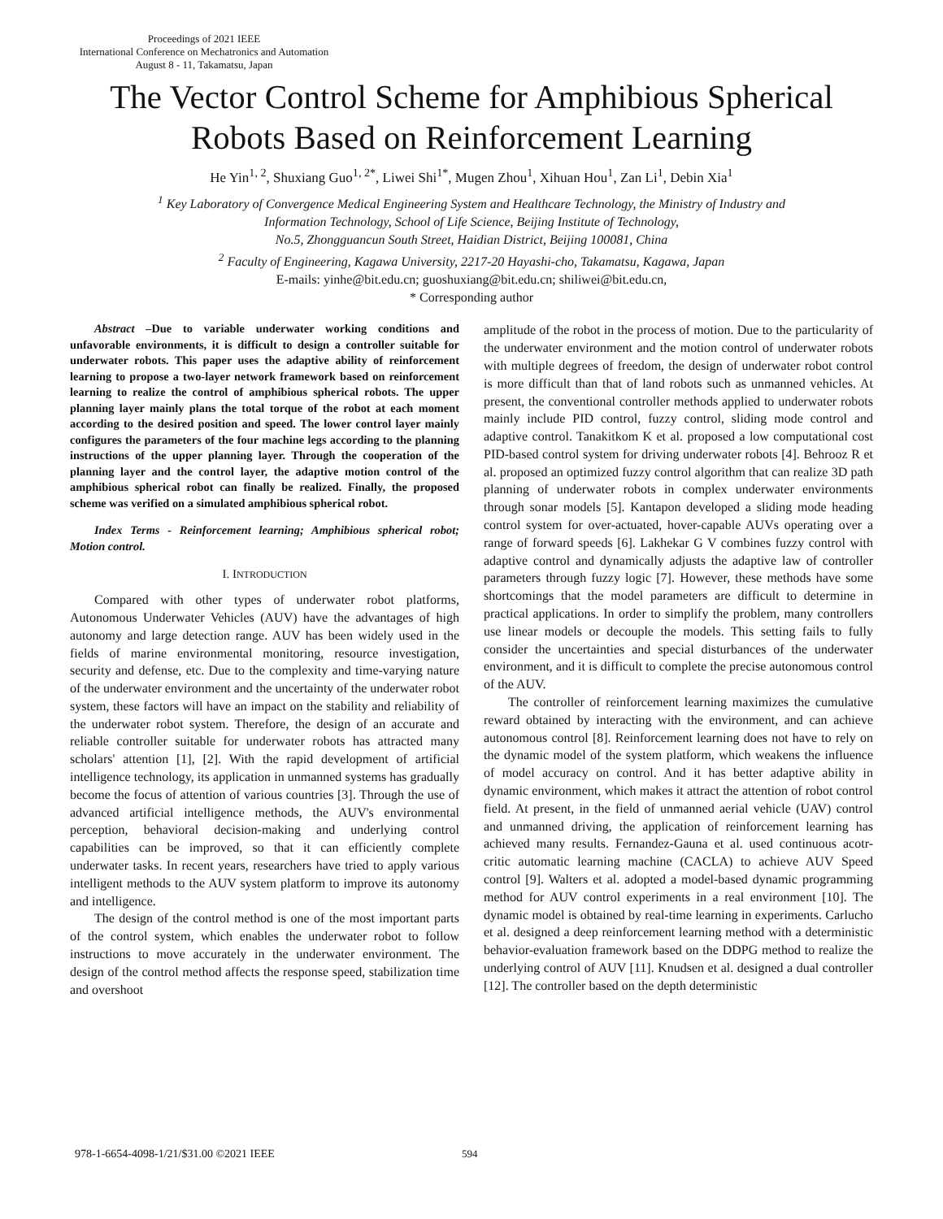Proceedings of 2021 IEEE
International Conference on Mechatronics and Automation
August 8 - 11, Takamatsu, Japan
The Vector Control Scheme for Amphibious Spherical Robots Based on Reinforcement Learning
He Yin<sup>1, 2</sup>, Shuxiang Guo<sup>1, 2*</sup>, Liwei Shi<sup>1*</sup>, Mugen Zhou<sup>1</sup>, Xihuan Hou<sup>1</sup>, Zan Li<sup>1</sup>, Debin Xia<sup>1</sup>
<sup>1</sup> Key Laboratory of Convergence Medical Engineering System and Healthcare Technology, the Ministry of Industry and
Information Technology, School of Life Science, Beijing Institute of Technology,
No.5, Zhongguancun South Street, Haidian District, Beijing 100081, China
<sup>2</sup> Faculty of Engineering, Kagawa University, 2217-20 Hayashi-cho, Takamatsu, Kagawa, Japan
E-mails: yinhe@bit.edu.cn; guoshuxiang@bit.edu.cn; shiliwei@bit.edu.cn,
* Corresponding author
Abstract –Due to variable underwater working conditions and unfavorable environments, it is difficult to design a controller suitable for underwater robots. This paper uses the adaptive ability of reinforcement learning to propose a two-layer network framework based on reinforcement learning to realize the control of amphibious spherical robots. The upper planning layer mainly plans the total torque of the robot at each moment according to the desired position and speed. The lower control layer mainly configures the parameters of the four machine legs according to the planning instructions of the upper planning layer. Through the cooperation of the planning layer and the control layer, the adaptive motion control of the amphibious spherical robot can finally be realized. Finally, the proposed scheme was verified on a simulated amphibious spherical robot.
Index Terms - Reinforcement learning; Amphibious spherical robot; Motion control.
I. INTRODUCTION
Compared with other types of underwater robot platforms, Autonomous Underwater Vehicles (AUV) have the advantages of high autonomy and large detection range. AUV has been widely used in the fields of marine environmental monitoring, resource investigation, security and defense, etc. Due to the complexity and time-varying nature of the underwater environment and the uncertainty of the underwater robot system, these factors will have an impact on the stability and reliability of the underwater robot system. Therefore, the design of an accurate and reliable controller suitable for underwater robots has attracted many scholars' attention [1], [2]. With the rapid development of artificial intelligence technology, its application in unmanned systems has gradually become the focus of attention of various countries [3]. Through the use of advanced artificial intelligence methods, the AUV's environmental perception, behavioral decision-making and underlying control capabilities can be improved, so that it can efficiently complete underwater tasks. In recent years, researchers have tried to apply various intelligent methods to the AUV system platform to improve its autonomy and intelligence.
The design of the control method is one of the most important parts of the control system, which enables the underwater robot to follow instructions to move accurately in the underwater environment. The design of the control method affects the response speed, stabilization time and overshoot
amplitude of the robot in the process of motion. Due to the particularity of the underwater environment and the motion control of underwater robots with multiple degrees of freedom, the design of underwater robot control is more difficult than that of land robots such as unmanned vehicles. At present, the conventional controller methods applied to underwater robots mainly include PID control, fuzzy control, sliding mode control and adaptive control. Tanakitkom K et al. proposed a low computational cost PID-based control system for driving underwater robots [4]. Behrooz R et al. proposed an optimized fuzzy control algorithm that can realize 3D path planning of underwater robots in complex underwater environments through sonar models [5]. Kantapon developed a sliding mode heading control system for over-actuated, hover-capable AUVs operating over a range of forward speeds [6]. Lakhekar G V combines fuzzy control with adaptive control and dynamically adjusts the adaptive law of controller parameters through fuzzy logic [7]. However, these methods have some shortcomings that the model parameters are difficult to determine in practical applications. In order to simplify the problem, many controllers use linear models or decouple the models. This setting fails to fully consider the uncertainties and special disturbances of the underwater environment, and it is difficult to complete the precise autonomous control of the AUV.
The controller of reinforcement learning maximizes the cumulative reward obtained by interacting with the environment, and can achieve autonomous control [8]. Reinforcement learning does not have to rely on the dynamic model of the system platform, which weakens the influence of model accuracy on control. And it has better adaptive ability in dynamic environment, which makes it attract the attention of robot control field. At present, in the field of unmanned aerial vehicle (UAV) control and unmanned driving, the application of reinforcement learning has achieved many results. Fernandez-Gauna et al. used continuous acotr-critic automatic learning machine (CACLA) to achieve AUV Speed control [9]. Walters et al. adopted a model-based dynamic programming method for AUV control experiments in a real environment [10]. The dynamic model is obtained by real-time learning in experiments. Carlucho et al. designed a deep reinforcement learning method with a deterministic behavior-evaluation framework based on the DDPG method to realize the underlying control of AUV [11]. Knudsen et al. designed a dual controller [12]. The controller based on the depth deterministic
978-1-6654-4098-1/21/$31.00 ©2021 IEEE
594